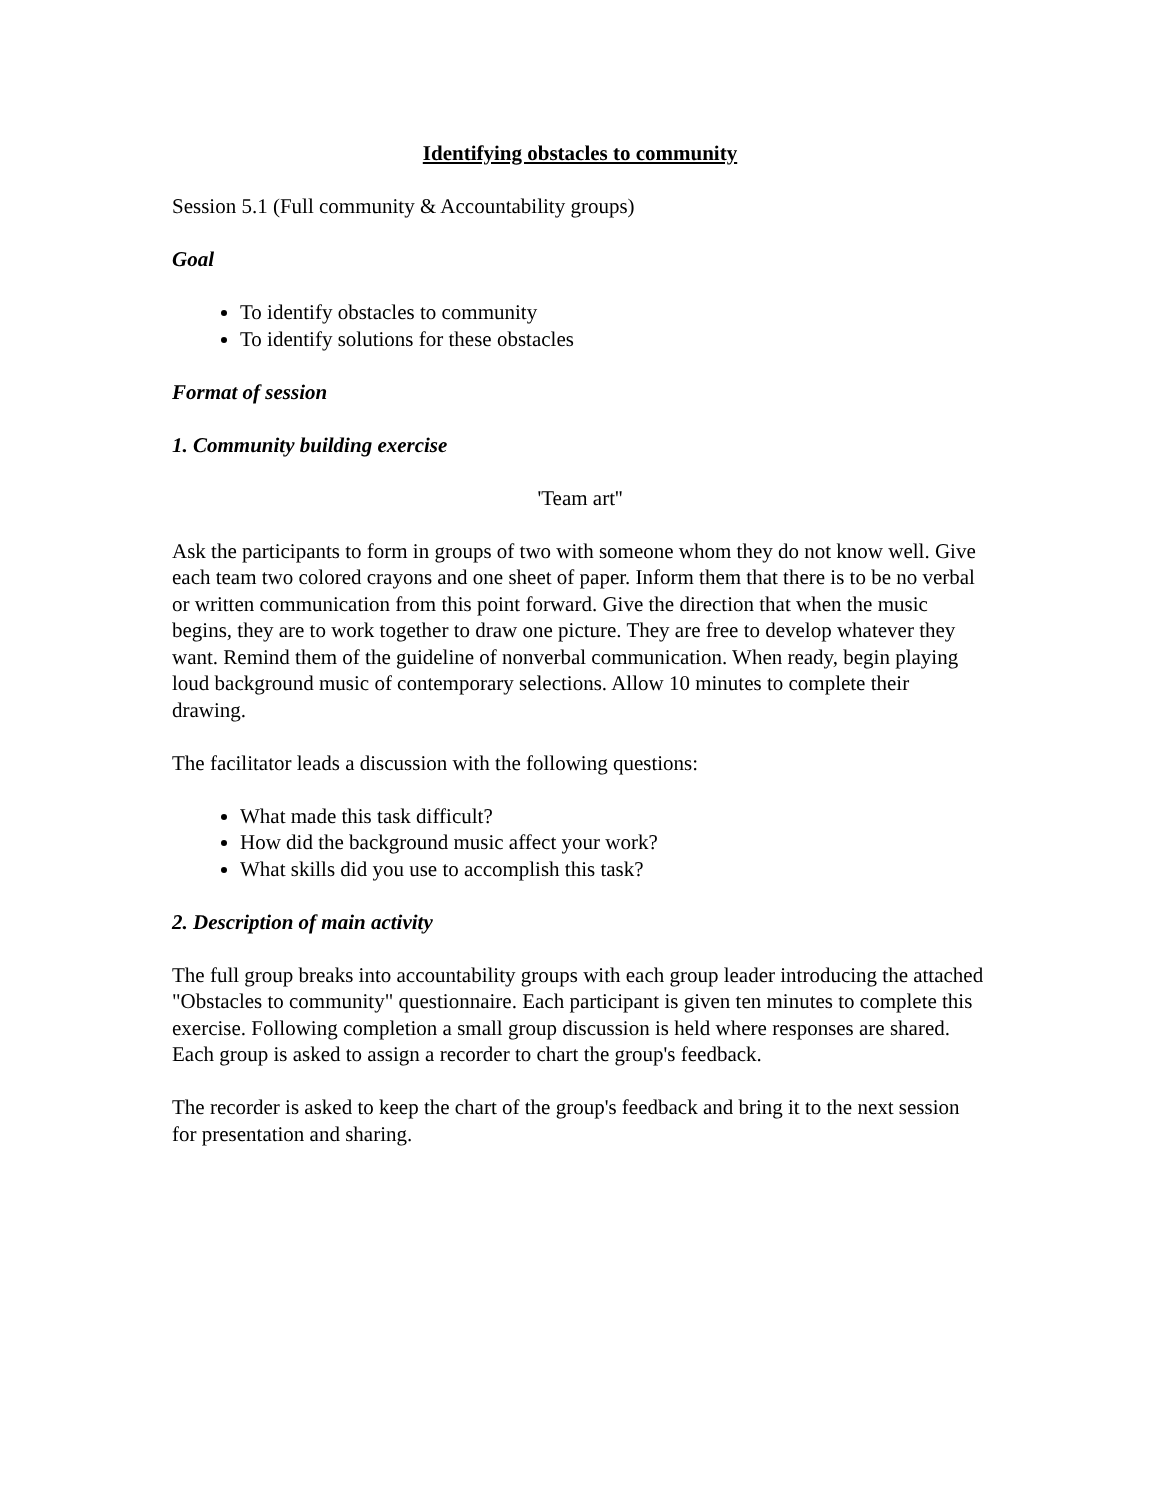Identifying obstacles to community
Session 5.1 (Full community & Accountability groups)
Goal
To identify obstacles to community
To identify solutions for these obstacles
Format of session
1. Community building exercise
'Team art''
Ask the participants to form in groups of two with someone whom they do not know well. Give each team two colored crayons and one sheet of paper. Inform them that there is to be no verbal or written communication from this point forward. Give the direction that when the music begins, they are to work together to draw one picture. They are free to develop whatever they want. Remind them of the guideline of nonverbal communication. When ready, begin playing loud background music of contemporary selections. Allow 10 minutes to complete their drawing.
The facilitator leads a discussion with the following questions:
What made this task difficult?
How did the background music affect your work?
What skills did you use to accomplish this task?
2. Description of main activity
The full group breaks into accountability groups with each group leader introducing the attached "Obstacles to community" questionnaire. Each participant is given ten minutes to complete this exercise. Following completion a small group discussion is held where responses are shared. Each group is asked to assign a recorder to chart the group's feedback.
The recorder is asked to keep the chart of the group's feedback and bring it to the next session for presentation and sharing.